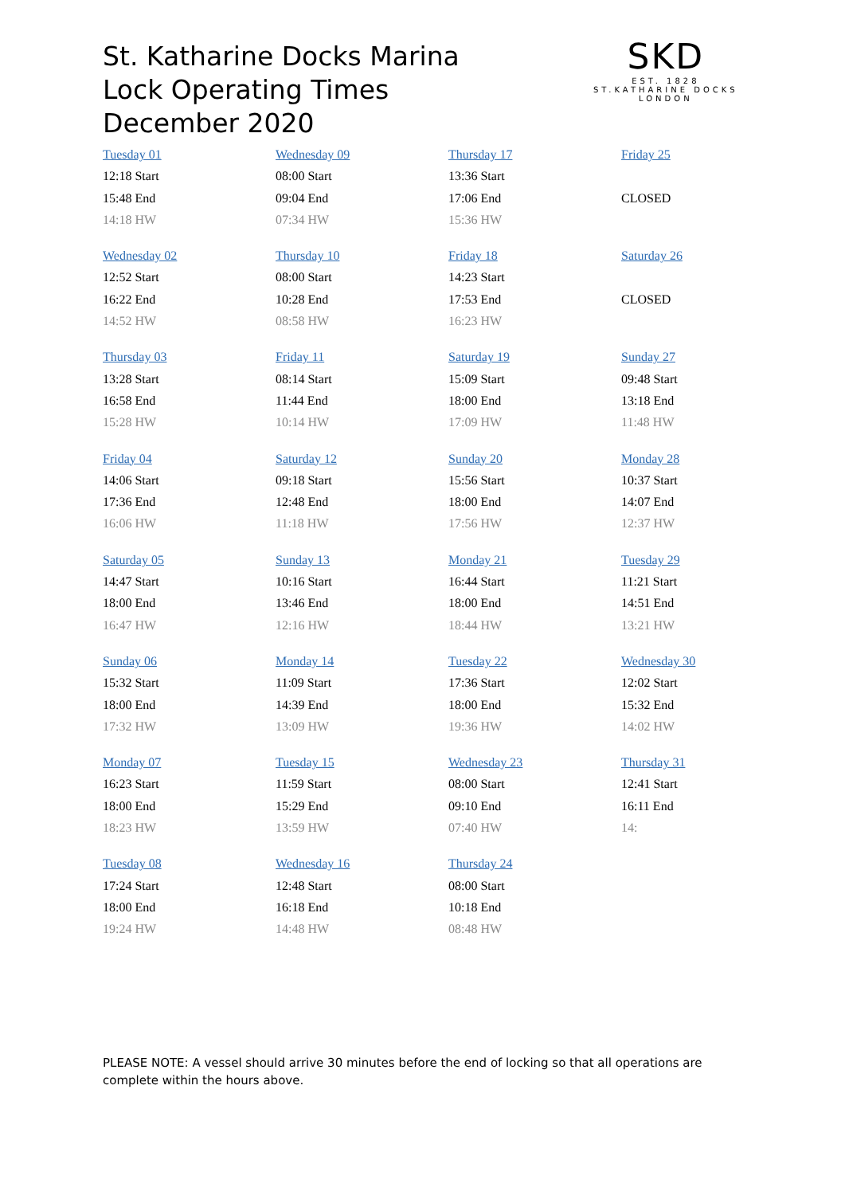St. Katharine Docks Marina
Lock Operating Times
December 2020
SKD
EST. 1828
ST.KATHARINE DOCKS
LONDON
| Tuesday 01 12:18 Start 15:48 End 14:18 HW | Wednesday 09 08:00 Start 09:04 End 07:34 HW | Thursday 17 13:36 Start 17:06 End 15:36 HW | Friday 25 CLOSED |
| Wednesday 02 12:52 Start 16:22 End 14:52 HW | Thursday 10 08:00 Start 10:28 End 08:58 HW | Friday 18 14:23 Start 17:53 End 16:23 HW | Saturday 26 CLOSED |
| Thursday 03 13:28 Start 16:58 End 15:28 HW | Friday 11 08:14 Start 11:44 End 10:14 HW | Saturday 19 15:09 Start 18:00 End 17:09 HW | Sunday 27 09:48 Start 13:18 End 11:48 HW |
| Friday 04 14:06 Start 17:36 End 16:06 HW | Saturday 12 09:18 Start 12:48 End 11:18 HW | Sunday 20 15:56 Start 18:00 End 17:56 HW | Monday 28 10:37 Start 14:07 End 12:37 HW |
| Saturday 05 14:47 Start 18:00 End 16:47 HW | Sunday 13 10:16 Start 13:46 End 12:16 HW | Monday 21 16:44 Start 18:00 End 18:44 HW | Tuesday 29 11:21 Start 14:51 End 13:21 HW |
| Sunday 06 15:32 Start 18:00 End 17:32 HW | Monday 14 11:09 Start 14:39 End 13:09 HW | Tuesday 22 17:36 Start 18:00 End 19:36 HW | Wednesday 30 12:02 Start 15:32 End 14:02 HW |
| Monday 07 16:23 Start 18:00 End 18:23 HW | Tuesday 15 11:59 Start 15:29 End 13:59 HW | Wednesday 23 08:00 Start 09:10 End 07:40 HW | Thursday 31 12:41 Start 16:11 End 14: |
| Tuesday 08 17:24 Start 18:00 End 19:24 HW | Wednesday 16 12:48 Start 16:18 End 14:48 HW | Thursday 24 08:00 Start 10:18 End 08:48 HW | |
PLEASE NOTE: A vessel should arrive 30 minutes before the end of locking so that all operations are complete within the hours above.